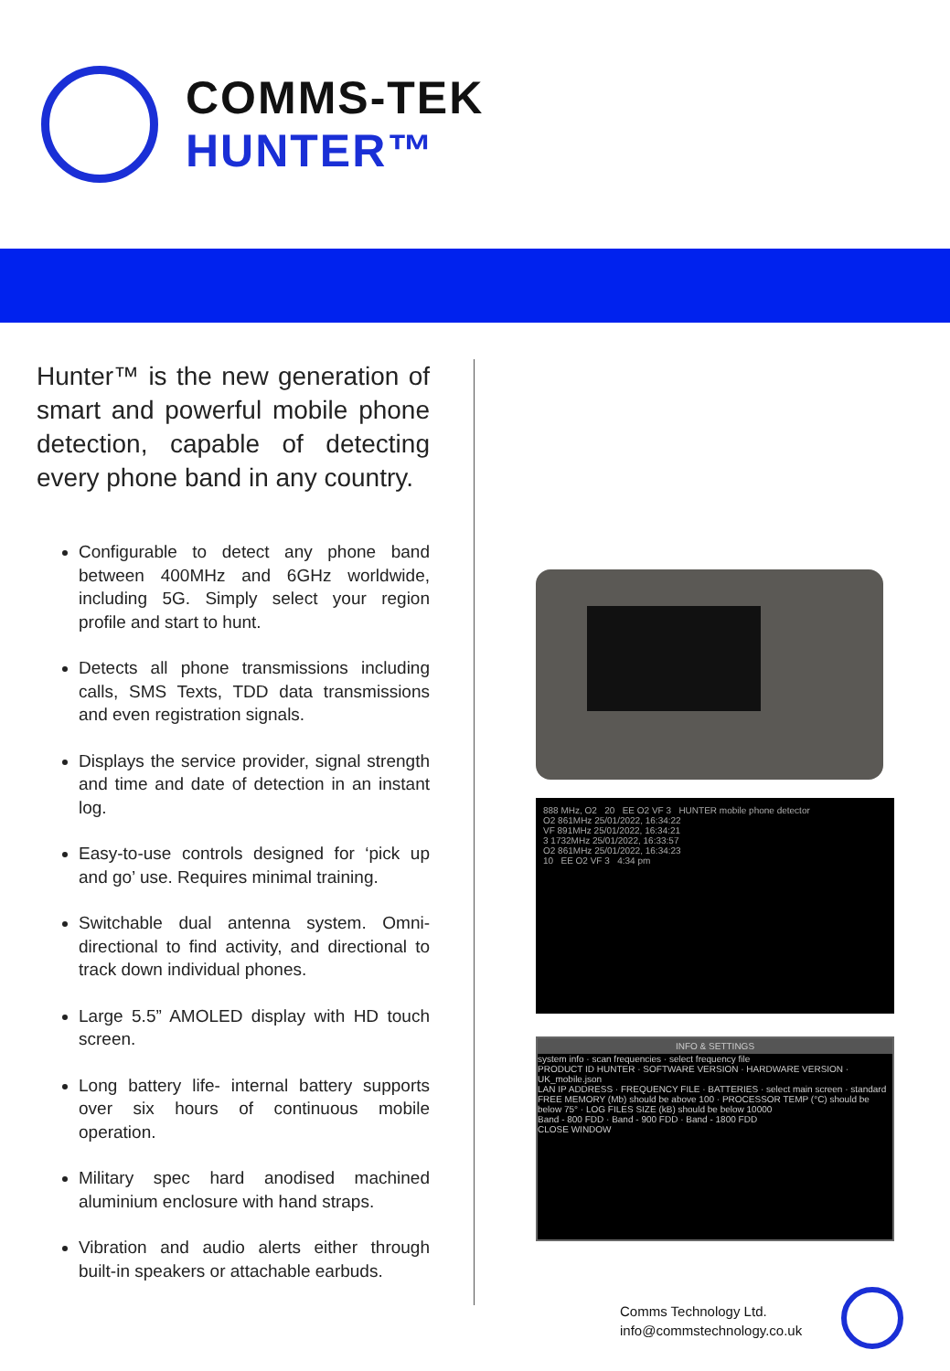COMMS-TEK
HUNTER™
Hunter™ is the new generation of smart and powerful mobile phone detection, capable of detecting every phone band in any country.
Configurable to detect any phone band between 400MHz and 6GHz worldwide, including 5G. Simply select your region profile and start to hunt.
Detects all phone transmissions including calls, SMS Texts, TDD data transmissions and even registration signals.
Displays the service provider, signal strength and time and date of detection in an instant log.
Easy-to-use controls designed for ‘pick up and go’ use. Requires minimal training.
Switchable dual antenna system. Omni-directional to find activity, and directional to track down individual phones.
Large 5.5” AMOLED display with HD touch screen.
Long battery life- internal battery supports over six hours of continuous mobile operation.
Military spec hard anodised machined aluminium enclosure with hand straps.
Vibration and audio alerts either through built-in speakers or attachable earbuds.
888 MHz, O2 20 EE O2 VF 3 HUNTER mobile phone detector
O2 861MHz 25/01/2022, 16:34:22
VF 891MHz 25/01/2022, 16:34:21
3 1732MHz 25/01/2022, 16:33:57
O2 861MHz 25/01/2022, 16:34:23
10 EE O2 VF 3 4:34 pm
INFO & SETTINGS
system info · scan frequencies · select frequency file
PRODUCT ID HUNTER · SOFTWARE VERSION · HARDWARE VERSION · UK_mobile.json
LAN IP ADDRESS · FREQUENCY FILE · BATTERIES · select main screen · standard
FREE MEMORY (Mb) should be above 100 · PROCESSOR TEMP (°C) should be below 75° · LOG FILES SIZE (kB) should be below 10000
Band - 800 FDD · Band - 900 FDD · Band - 1800 FDD
CLOSE WINDOW
Comms Technology Ltd.
info@commstechnology.co.uk